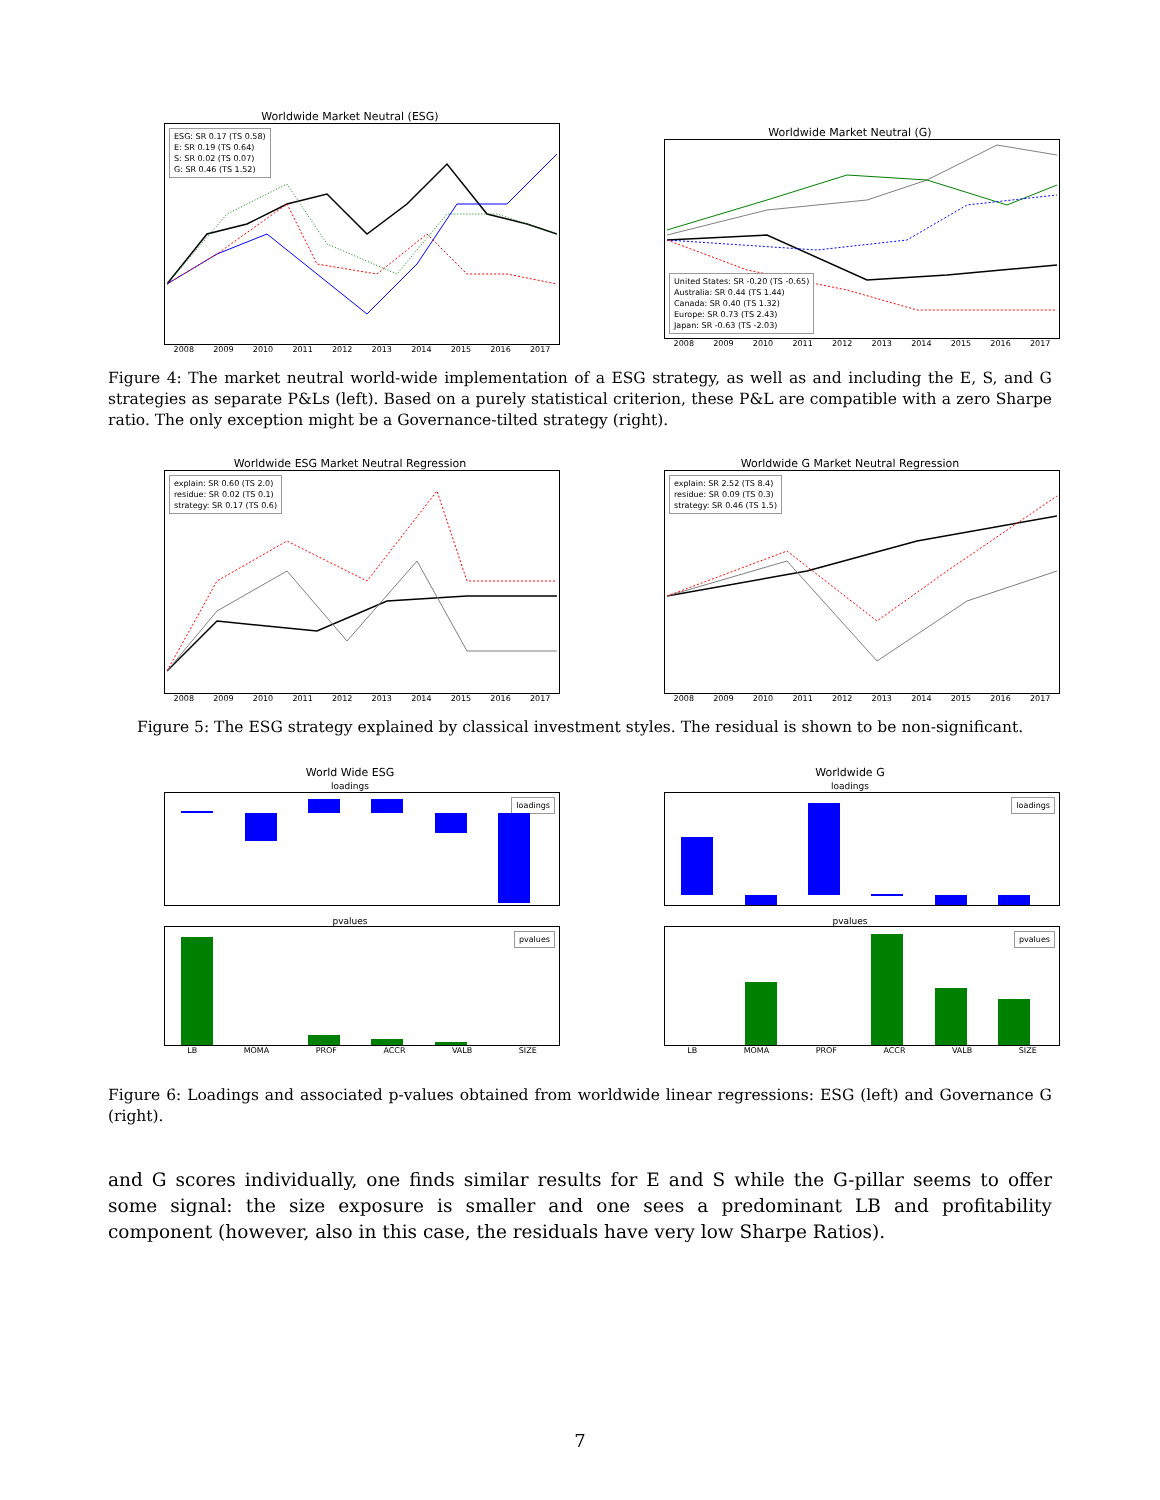Worldwide Market Neutral (ESG)
ESG: SR 0.17 (TS 0.58)
E: SR 0.19 (TS 0.64)
S: SR 0.02 (TS 0.07)
G: SR 0.46 (TS 1.52)
2008 2009 2010 2011 2012 2013 2014 2015 2016 2017
Worldwide Market Neutral (G)
United States: SR -0.20 (TS -0.65)
Australia: SR 0.44 (TS 1.44)
Canada: SR 0.40 (TS 1.32)
Europe: SR 0.73 (TS 2.43)
Japan: SR -0.63 (TS -2.03)
2008 2009 2010 2011 2012 2013 2014 2015 2016 2017
Figure 4: The market neutral world-wide implementation of a ESG strategy, as well as and including the E, S, and G strategies as separate P&Ls (left). Based on a purely statistical criterion, these P&L are compatible with a zero Sharpe ratio. The only exception might be a Governance-tilted strategy (right).
Worldwide ESG Market Neutral Regression
explain: SR 0.60 (TS 2.0)
residue: SR 0.02 (TS 0.1)
strategy: SR 0.17 (TS 0.6)
2008 2009 2010 2011 2012 2013 2014 2015 2016 2017
Worldwide G Market Neutral Regression
explain: SR 2.52 (TS 8.4)
residue: SR 0.09 (TS 0.3)
strategy: SR 0.46 (TS 1.5)
2008 2009 2010 2011 2012 2013 2014 2015 2016 2017
Figure 5: The ESG strategy explained by classical investment styles. The residual is shown to be non-significant.
World Wide ESG
loadings
loadings
pvalues
pvalues
LB MOMA PROF ACCR VALB SIZE
Worldwide G
loadings
loadings
pvalues
pvalues
LB MOMA PROF ACCR VALB SIZE
Figure 6: Loadings and associated p-values obtained from worldwide linear regressions: ESG (left) and Governance G (right).
and G scores individually, one finds similar results for E and S while the G-pillar seems to offer some signal: the size exposure is smaller and one sees a predominant LB and profitability component (however, also in this case, the residuals have very low Sharpe Ratios).
7